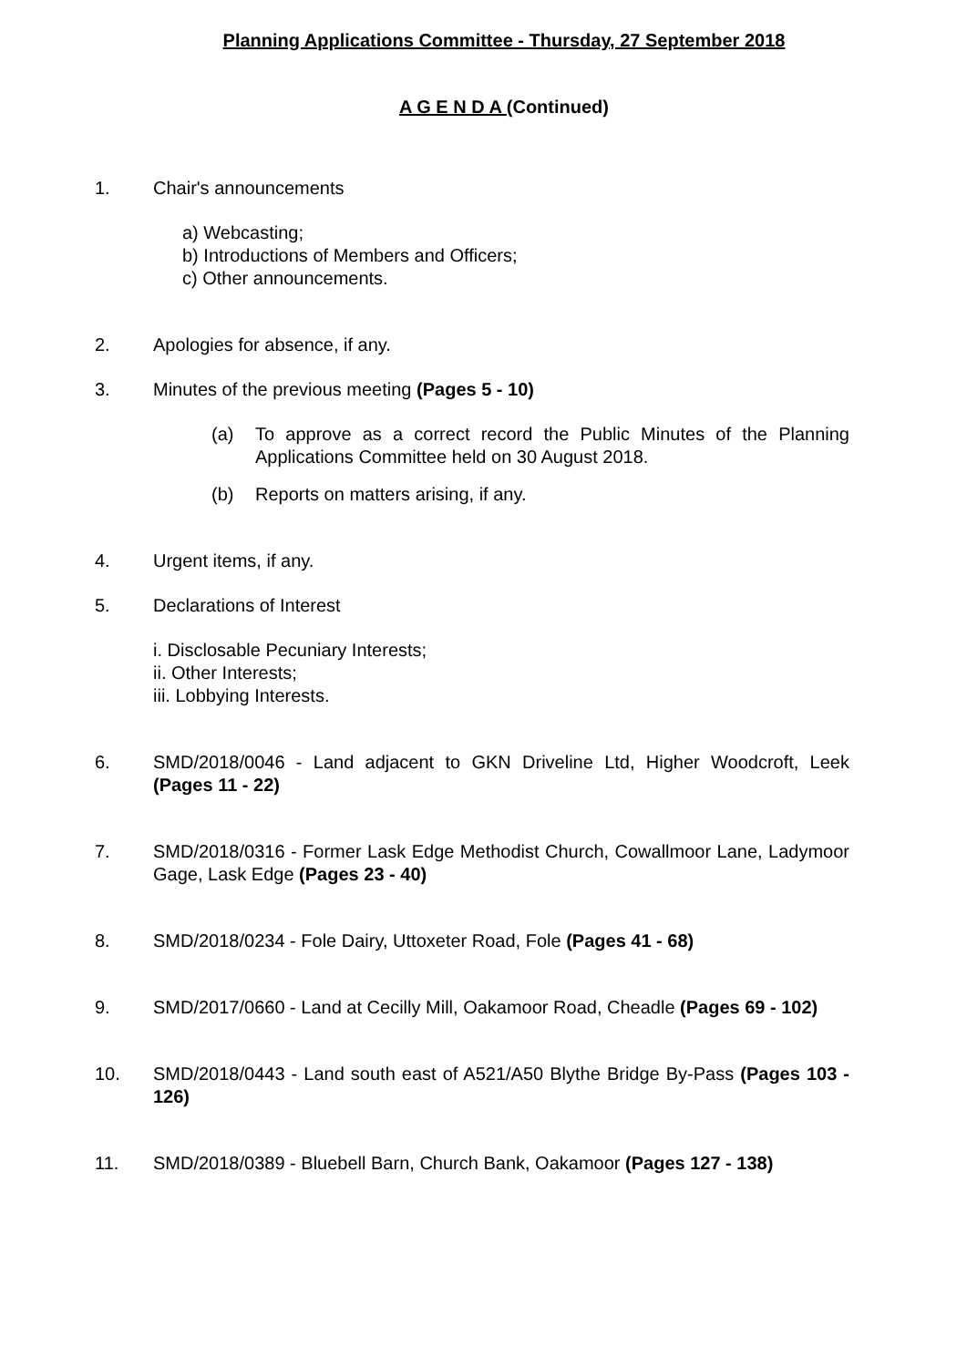Planning Applications Committee - Thursday, 27 September 2018
A G E N D A (Continued)
1. Chair's announcements
a) Webcasting;
b) Introductions of Members and Officers;
c) Other announcements.
2. Apologies for absence, if any.
3. Minutes of the previous meeting (Pages 5 - 10)
(a) To approve as a correct record the Public Minutes of the Planning Applications Committee held on 30 August 2018.
(b) Reports on matters arising, if any.
4. Urgent items, if any.
5. Declarations of Interest
i. Disclosable Pecuniary Interests;
ii. Other Interests;
iii. Lobbying Interests.
6. SMD/2018/0046 - Land adjacent to GKN Driveline Ltd, Higher Woodcroft, Leek (Pages 11 - 22)
7. SMD/2018/0316 - Former Lask Edge Methodist Church, Cowallmoor Lane, Ladymoor Gage, Lask Edge (Pages 23 - 40)
8. SMD/2018/0234 - Fole Dairy, Uttoxeter Road, Fole (Pages 41 - 68)
9. SMD/2017/0660 - Land at Cecilly Mill, Oakamoor Road, Cheadle (Pages 69 - 102)
10. SMD/2018/0443 - Land south east of A521/A50 Blythe Bridge By-Pass (Pages 103 - 126)
11. SMD/2018/0389 - Bluebell Barn, Church Bank, Oakamoor (Pages 127 - 138)